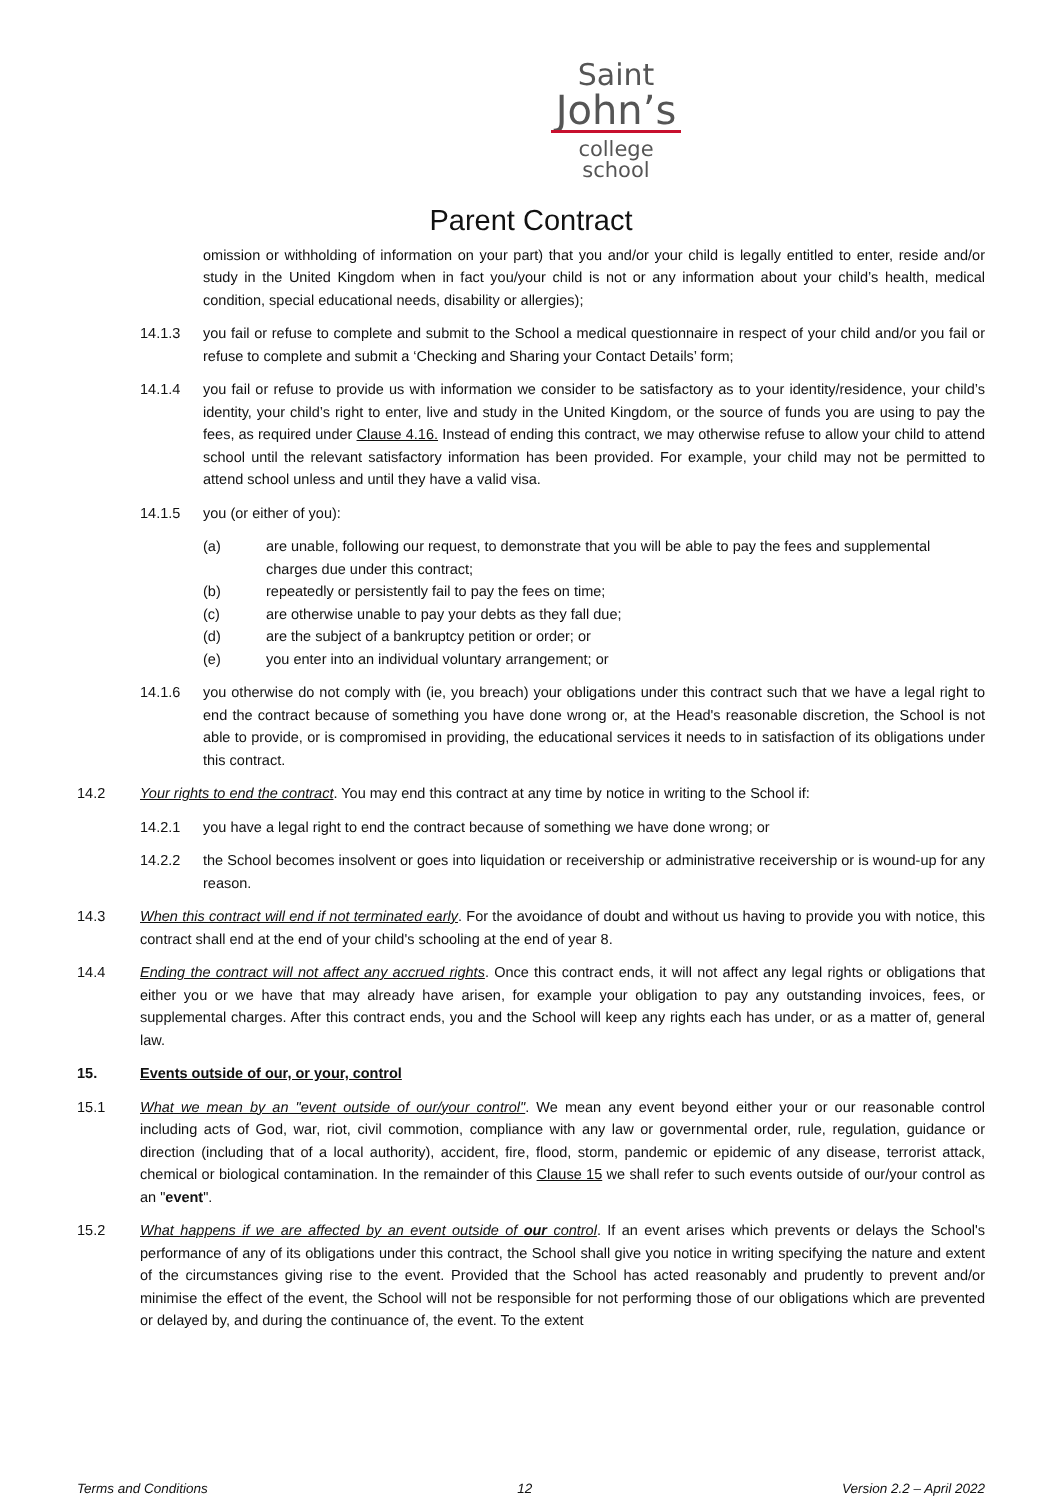Saint
John’s
college school
Parent Contract
omission or withholding of information on your part) that you and/or your child is legally entitled to enter, reside and/or study in the United Kingdom when in fact you/your child is not or any information about your child’s health, medical condition, special educational needs, disability or allergies);
14.1.3 you fail or refuse to complete and submit to the School a medical questionnaire in respect of your child and/or you fail or refuse to complete and submit a ‘Checking and Sharing your Contact Details’ form;
14.1.4 you fail or refuse to provide us with information we consider to be satisfactory as to your identity/residence, your child’s identity, your child’s right to enter, live and study in the United Kingdom, or the source of funds you are using to pay the fees, as required under Clause 4.16. Instead of ending this contract, we may otherwise refuse to allow your child to attend school until the relevant satisfactory information has been provided. For example, your child may not be permitted to attend school unless and until they have a valid visa.
14.1.5 you (or either of you):
(a) are unable, following our request, to demonstrate that you will be able to pay the fees and supplemental charges due under this contract;
(b) repeatedly or persistently fail to pay the fees on time;
(c) are otherwise unable to pay your debts as they fall due;
(d) are the subject of a bankruptcy petition or order; or
(e) you enter into an individual voluntary arrangement; or
14.1.6 you otherwise do not comply with (ie, you breach) your obligations under this contract such that we have a legal right to end the contract because of something you have done wrong or, at the Head's reasonable discretion, the School is not able to provide, or is compromised in providing, the educational services it needs to in satisfaction of its obligations under this contract.
14.2 Your rights to end the contract. You may end this contract at any time by notice in writing to the School if:
14.2.1 you have a legal right to end the contract because of something we have done wrong; or
14.2.2 the School becomes insolvent or goes into liquidation or receivership or administrative receivership or is wound-up for any reason.
14.3 When this contract will end if not terminated early. For the avoidance of doubt and without us having to provide you with notice, this contract shall end at the end of your child's schooling at the end of year 8.
14.4 Ending the contract will not affect any accrued rights. Once this contract ends, it will not affect any legal rights or obligations that either you or we have that may already have arisen, for example your obligation to pay any outstanding invoices, fees, or supplemental charges. After this contract ends, you and the School will keep any rights each has under, or as a matter of, general law.
15. Events outside of our, or your, control
15.1 What we mean by an "event outside of our/your control". We mean any event beyond either your or our reasonable control including acts of God, war, riot, civil commotion, compliance with any law or governmental order, rule, regulation, guidance or direction (including that of a local authority), accident, fire, flood, storm, pandemic or epidemic of any disease, terrorist attack, chemical or biological contamination. In the remainder of this Clause 15 we shall refer to such events outside of our/your control as an "event".
15.2 What happens if we are affected by an event outside of our control. If an event arises which prevents or delays the School's performance of any of its obligations under this contract, the School shall give you notice in writing specifying the nature and extent of the circumstances giving rise to the event. Provided that the School has acted reasonably and prudently to prevent and/or minimise the effect of the event, the School will not be responsible for not performing those of our obligations which are prevented or delayed by, and during the continuance of, the event. To the extent
Terms and Conditions 12 Version 2.2 – April 2022